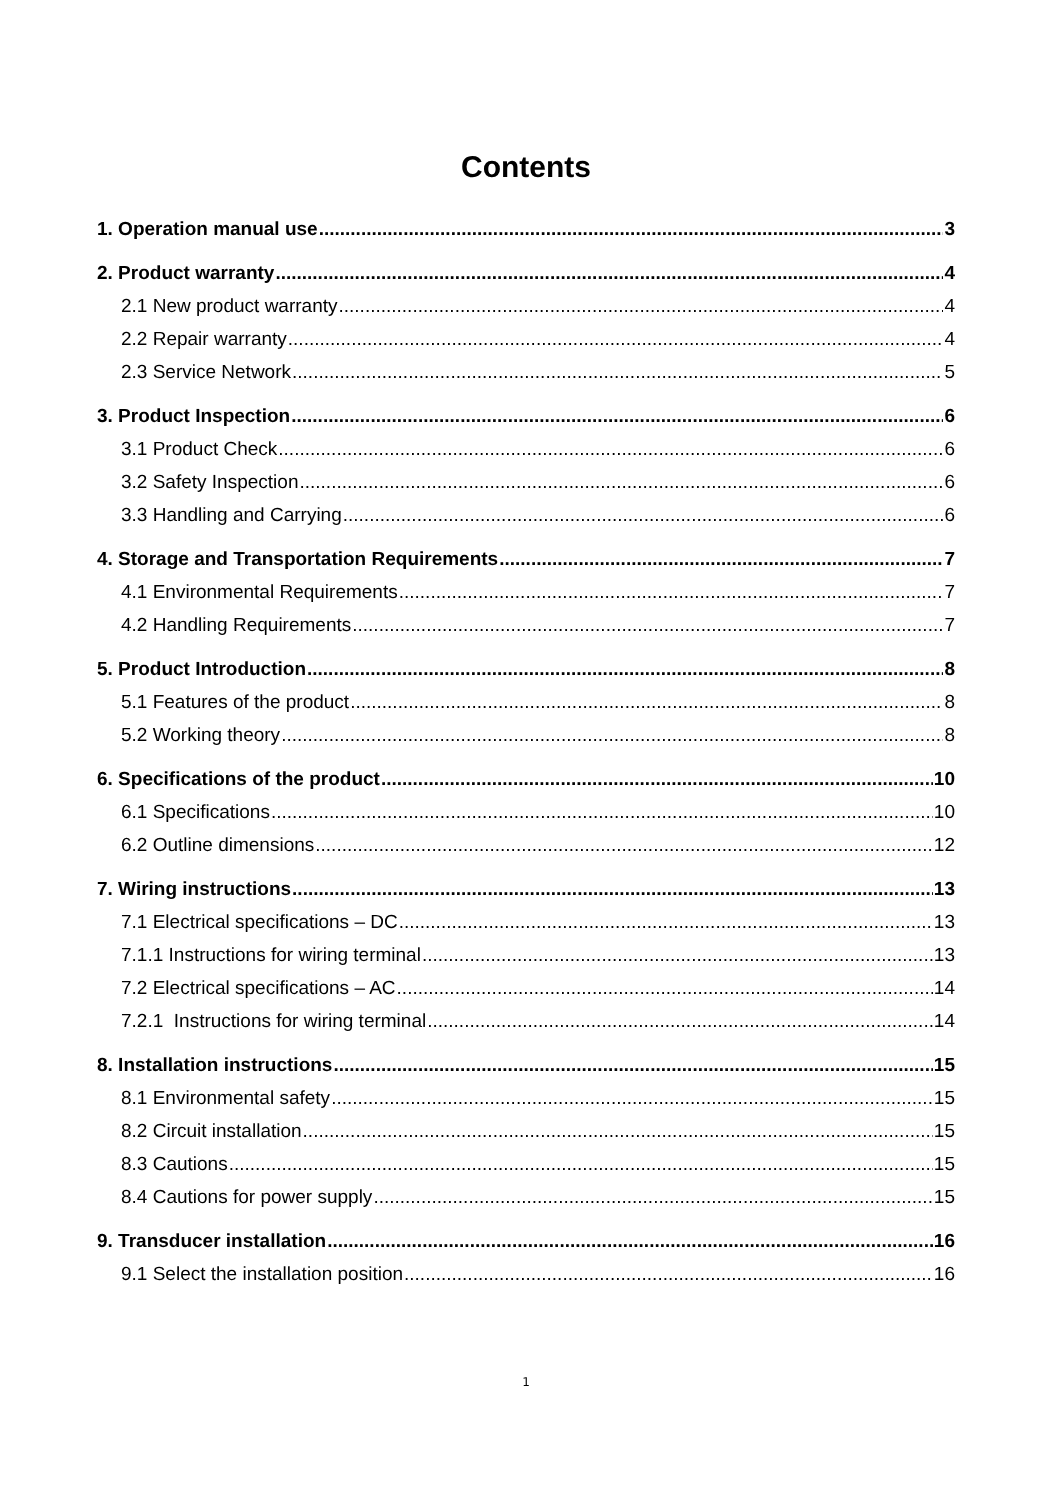Contents
1. Operation manual use 3
2. Product warranty 4
2.1 New product warranty 4
2.2 Repair warranty 4
2.3 Service Network 5
3. Product Inspection 6
3.1 Product Check 6
3.2 Safety Inspection 6
3.3 Handling and Carrying 6
4. Storage and Transportation Requirements 7
4.1 Environmental Requirements 7
4.2 Handling Requirements 7
5. Product Introduction 8
5.1 Features of the product 8
5.2 Working theory 8
6. Specifications of the product 10
6.1 Specifications 10
6.2 Outline dimensions 12
7. Wiring instructions 13
7.1 Electrical specifications – DC 13
7.1.1 Instructions for wiring terminal 13
7.2 Electrical specifications – AC 14
7.2.1 Instructions for wiring terminal 14
8. Installation instructions 15
8.1 Environmental safety 15
8.2 Circuit installation 15
8.3 Cautions 15
8.4 Cautions for power supply 15
9. Transducer installation 16
9.1 Select the installation position 16
1